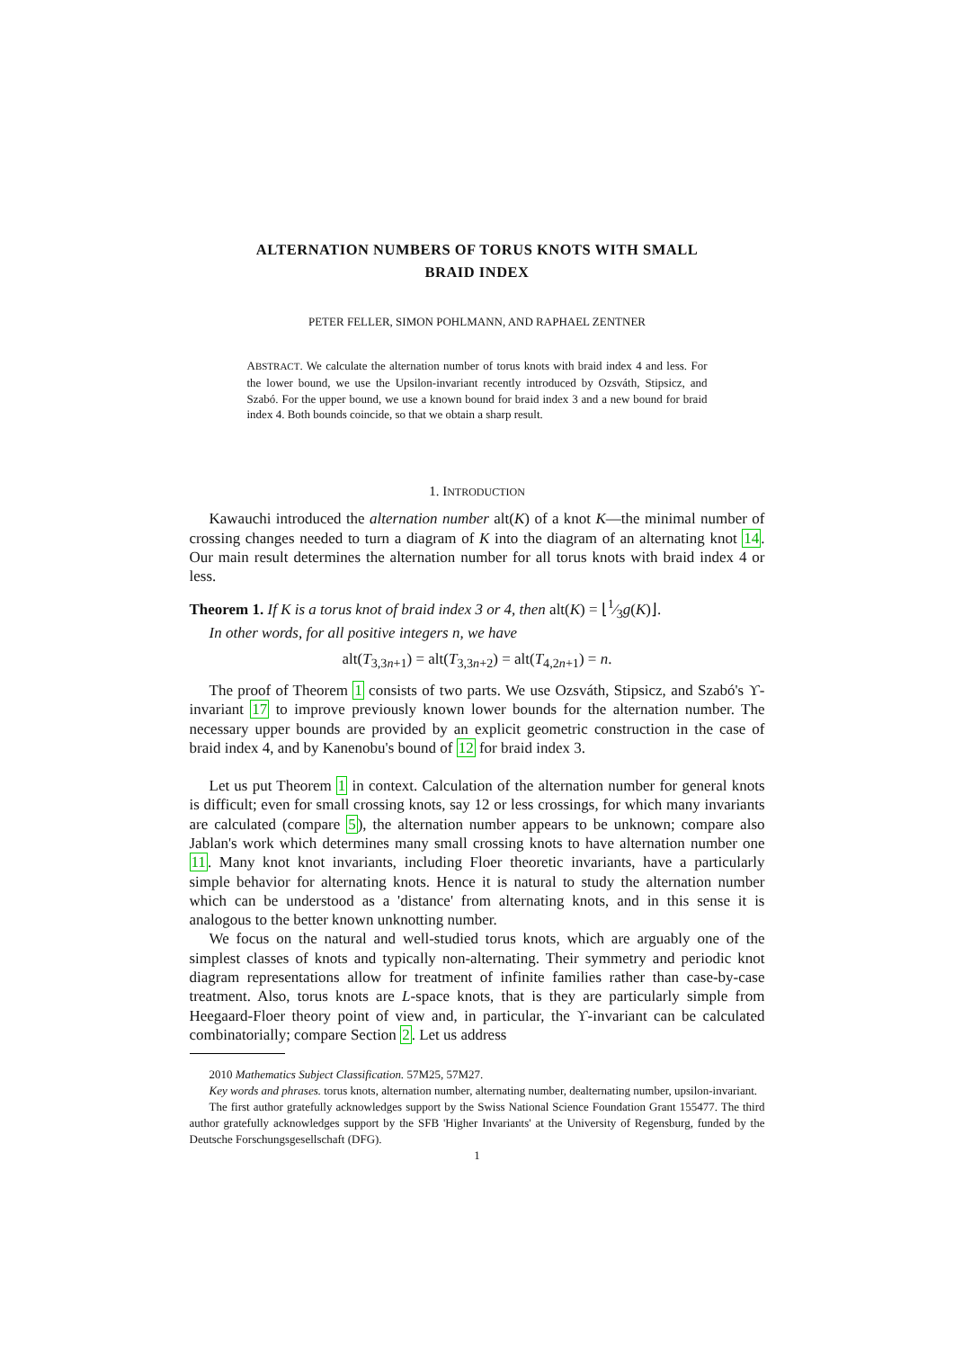ALTERNATION NUMBERS OF TORUS KNOTS WITH SMALL
BRAID INDEX
PETER FELLER, SIMON POHLMANN, AND RAPHAEL ZENTNER
ABSTRACT. We calculate the alternation number of torus knots with braid index 4 and less. For the lower bound, we use the Upsilon-invariant recently introduced by Ozsváth, Stipsicz, and Szabó. For the upper bound, we use a known bound for braid index 3 and a new bound for braid index 4. Both bounds coincide, so that we obtain a sharp result.
1. INTRODUCTION
Kawauchi introduced the alternation number alt(K) of a knot K—the minimal number of crossing changes needed to turn a diagram of K into the diagram of an alternating knot 14. Our main result determines the alternation number for all torus knots with braid index 4 or less.
Theorem 1. If K is a torus knot of braid index 3 or 4, then alt(K) = ⌊1⁄3g(K)⌋.
In other words, for all positive integers n, we have
alt(T<sub>3,3n+1</sub>) = alt(T<sub>3,3n+2</sub>) = alt(T<sub>4,2n+1</sub>) = n.
The proof of Theorem 1 consists of two parts. We use Ozsváth, Stipsicz, and Szabó's ϒ-invariant 17 to improve previously known lower bounds for the alternation number. The necessary upper bounds are provided by an explicit geometric construction in the case of braid index 4, and by Kanenobu's bound of 12 for braid index 3.
Let us put Theorem 1 in context. Calculation of the alternation number for general knots is difficult; even for small crossing knots, say 12 or less crossings, for which many invariants are calculated (compare 5), the alternation number appears to be unknown; compare also Jablan's work which determines many small crossing knots to have alternation number one 11. Many knot knot invariants, including Floer theoretic invariants, have a particularly simple behavior for alternating knots. Hence it is natural to study the alternation number which can be understood as a 'distance' from alternating knots, and in this sense it is analogous to the better known unknotting number.
We focus on the natural and well-studied torus knots, which are arguably one of the simplest classes of knots and typically non-alternating. Their symmetry and periodic knot diagram representations allow for treatment of infinite families rather than case-by-case treatment. Also, torus knots are L-space knots, that is they are particularly simple from Heegaard-Floer theory point of view and, in particular, the ϒ-invariant can be calculated combinatorially; compare Section 2. Let us address
2010 Mathematics Subject Classification. 57M25, 57M27.
Key words and phrases. torus knots, alternation number, alternating number, dealternating number, upsilon-invariant.
The first author gratefully acknowledges support by the Swiss National Science Foundation Grant 155477. The third author gratefully acknowledges support by the SFB 'Higher Invariants' at the University of Regensburg, funded by the Deutsche Forschungsgesellschaft (DFG).
1